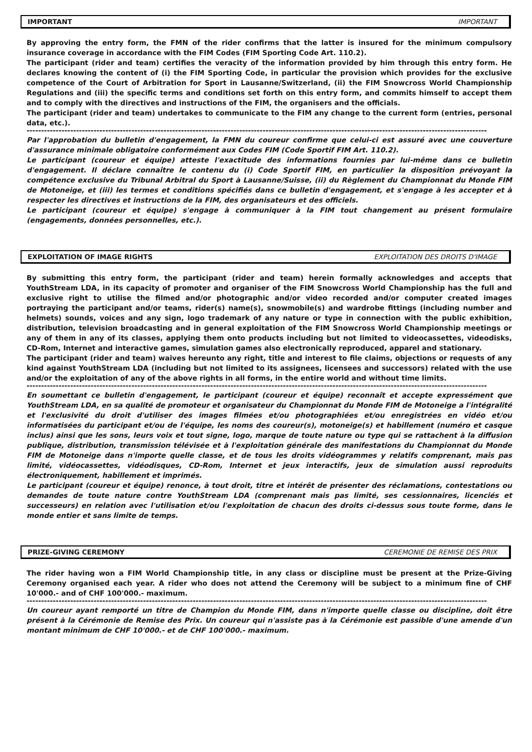IMPORTANT IMPORTANT
By approving the entry form, the FMN of the rider confirms that the latter is insured for the minimum compulsory insurance coverage in accordance with the FIM Codes (FIM Sporting Code Art. 110.2).
The participant (rider and team) certifies the veracity of the information provided by him through this entry form. He declares knowing the content of (i) the FIM Sporting Code, in particular the provision which provides for the exclusive competence of the Court of Arbitration for Sport in Lausanne/Switzerland, (ii) the FIM Snowcross World Championship Regulations and (iii) the specific terms and conditions set forth on this entry form, and commits himself to accept them and to comply with the directives and instructions of the FIM, the organisers and the officials.
The participant (rider and team) undertakes to communicate to the FIM any change to the current form (entries, personal data, etc.).
--------------------------------------------------------------------------------------------------------------------------------------------------------------
Par l'approbation du bulletin d'engagement, la FMN du coureur confirme que celui-ci est assuré avec une couverture d'assurance minimale obligatoire conformément aux Codes FIM (Code Sportif FIM Art. 110.2).
Le participant (coureur et équipe) atteste l'exactitude des informations fournies par lui-même dans ce bulletin d'engagement. Il déclare connaître le contenu du (i) Code Sportif FIM, en particulier la disposition prévoyant la compétence exclusive du Tribunal Arbitral du Sport à Lausanne/Suisse, (ii) du Règlement du Championnat du Monde FIM de Motoneige, et (iii) les termes et conditions spécifiés dans ce bulletin d'engagement, et s'engage à les accepter et à respecter les directives et instructions de la FIM, des organisateurs et des officiels.
Le participant (coureur et équipe) s'engage à communiquer à la FIM tout changement au présent formulaire (engagements, données personnelles, etc.).
EXPLOITATION OF IMAGE RIGHTS EXPLOITATION DES DROITS D'IMAGE
By submitting this entry form, the participant (rider and team) herein formally acknowledges and accepts that YouthStream LDA, in its capacity of promoter and organiser of the FIM Snowcross World Championship has the full and exclusive right to utilise the filmed and/or photographic and/or video recorded and/or computer created images portraying the participant and/or teams, rider(s) name(s), snowmobile(s) and wardrobe fittings (including number and helmets) sounds, voices and any sign, logo trademark of any nature or type in connection with the public exhibition, distribution, television broadcasting and in general exploitation of the FIM Snowcross World Championship meetings or any of them in any of its classes, applying them onto products including but not limited to videocassettes, videodisks, CD-Rom, Internet and interactive games, simulation games also electronically reproduced, apparel and stationary.
The participant (rider and team) waives hereunto any right, title and interest to file claims, objections or requests of any kind against YouthStream LDA (including but not limited to its assignees, licensees and successors) related with the use and/or the exploitation of any of the above rights in all forms, in the entire world and without time limits.
--------------------------------------------------------------------------------------------------------------------------------------------------------------
En soumettant ce bulletin d'engagement, le participant (coureur et équipe) reconnaît et accepte expressément que YouthStream LDA, en sa qualité de promoteur et organisateur du Championnat du Monde FIM de Motoneige a l'intégralité et l'exclusivité du droit d'utiliser des images filmées et/ou photographiées et/ou enregistrées en vidéo et/ou informatisées du participant et/ou de l'équipe, les noms des coureur(s), motoneige(s) et habillement (numéro et casque inclus) ainsi que les sons, leurs voix et tout signe, logo, marque de toute nature ou type qui se rattachent à la diffusion publique, distribution, transmission télévisée et à l'exploitation générale des manifestations du Championnat du Monde FIM de Motoneige dans n'importe quelle classe, et de tous les droits vidéogrammes y relatifs comprenant, mais pas limité, vidéocassettes, vidéodisques, CD-Rom, Internet et jeux interactifs, jeux de simulation aussi reproduits électroniquement, habillement et imprimés.
Le participant (coureur et équipe) renonce, à tout droit, titre et intérêt de présenter des réclamations, contestations ou demandes de toute nature contre YouthStream LDA (comprenant mais pas limité, ses cessionnaires, licenciés et successeurs) en relation avec l'utilisation et/ou l'exploitation de chacun des droits ci-dessus sous toute forme, dans le monde entier et sans limite de temps.
PRIZE-GIVING CEREMONY CEREMONIE DE REMISE DES PRIX
The rider having won a FIM World Championship title, in any class or discipline must be present at the Prize-Giving Ceremony organised each year. A rider who does not attend the Ceremony will be subject to a minimum fine of CHF 10'000.- and of CHF 100'000.- maximum.
--------------------------------------------------------------------------------------------------------------------------------------------------------------
Un coureur ayant remporté un titre de Champion du Monde FIM, dans n'importe quelle classe ou discipline, doit être présent à la Cérémonie de Remise des Prix. Un coureur qui n'assiste pas à la Cérémonie est passible d'une amende d'un montant minimum de CHF 10'000.- et de CHF 100'000.- maximum.